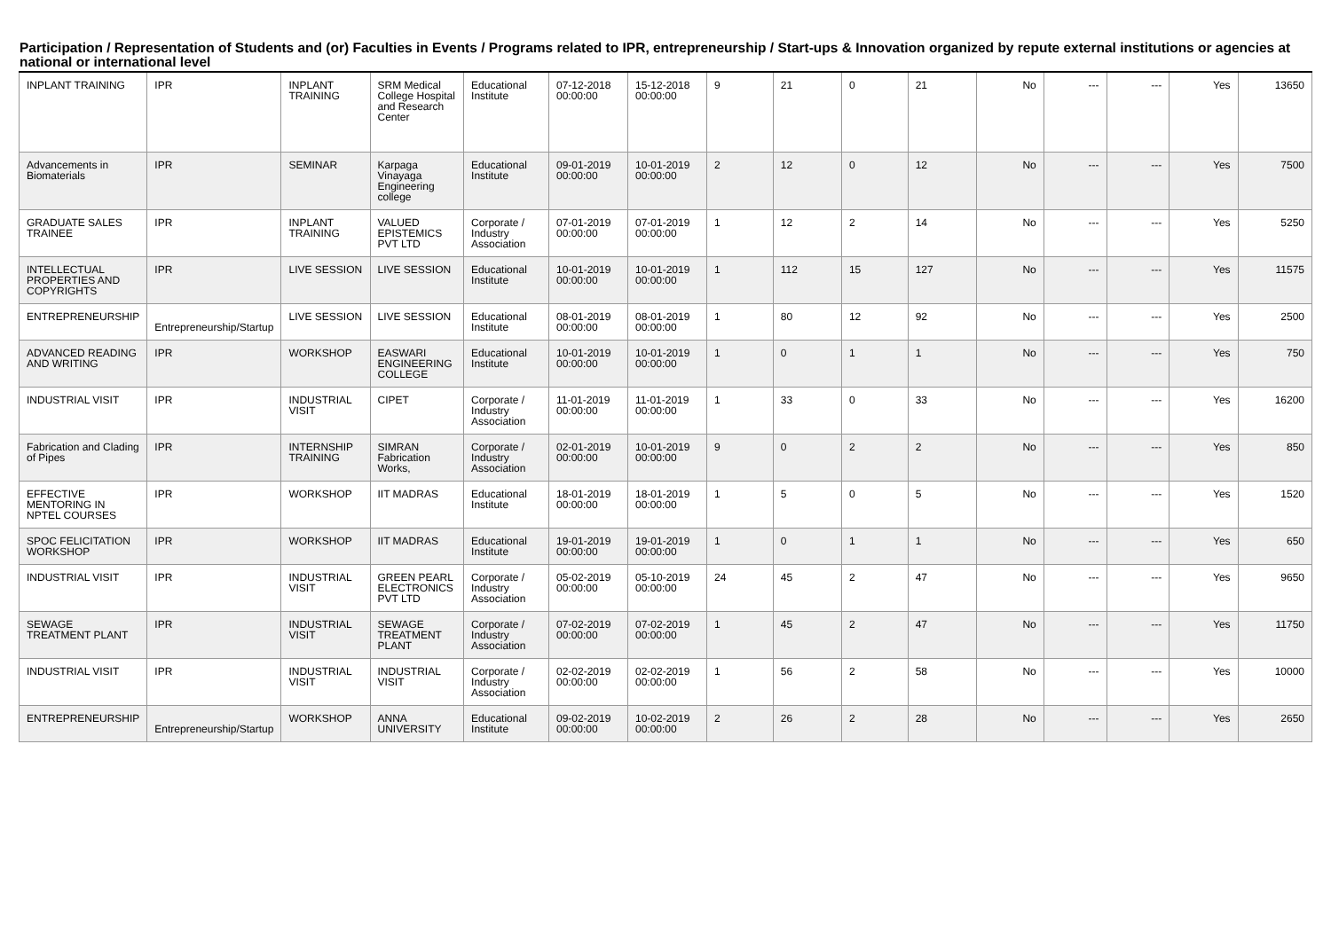Participation / Representation of Students and (or) Faculties in Events / Programs related to IPR, entrepreneurship / Start-ups & Innovation organized by repute external institutions or agencies at national or international level
| INPLANT TRAINING | IPR | INPLANT TRAINING | SRM Medical College Hospital and Research Center | Educational Institute | 07-12-2018 00:00:00 | 15-12-2018 00:00:00 | 9 | 21 | 0 | 21 | No | --- | --- | Yes | 13650 |
| Advancements in Biomaterials | IPR | SEMINAR | Karpaga Vinayaga Engineering college | Educational Institute | 09-01-2019 00:00:00 | 10-01-2019 00:00:00 | 2 | 12 | 0 | 12 | No | --- | --- | Yes | 7500 |
| GRADUATE SALES TRAINEE | IPR | INPLANT TRAINING | VALUED EPISTEMICS PVT LTD | Corporate / Industry Association | 07-01-2019 00:00:00 | 07-01-2019 00:00:00 | 1 | 12 | 2 | 14 | No | --- | --- | Yes | 5250 |
| INTELLECTUAL PROPERTIES AND COPYRIGHTS | IPR | LIVE SESSION | LIVE SESSION | Educational Institute | 10-01-2019 00:00:00 | 10-01-2019 00:00:00 | 1 | 112 | 15 | 127 | No | --- | --- | Yes | 11575 |
| ENTREPRENEURSHIP | Entrepreneurship/Startup | LIVE SESSION | LIVE SESSION | Educational Institute | 08-01-2019 00:00:00 | 08-01-2019 00:00:00 | 1 | 80 | 12 | 92 | No | --- | --- | Yes | 2500 |
| ADVANCED READING AND WRITING | IPR | WORKSHOP | EASWARI ENGINEERING COLLEGE | Educational Institute | 10-01-2019 00:00:00 | 10-01-2019 00:00:00 | 1 | 0 | 1 | 1 | No | --- | --- | Yes | 750 |
| INDUSTRIAL VISIT | IPR | INDUSTRIAL VISIT | CIPET | Corporate / Industry Association | 11-01-2019 00:00:00 | 11-01-2019 00:00:00 | 1 | 33 | 0 | 33 | No | --- | --- | Yes | 16200 |
| Fabrication and Clading of Pipes | IPR | INTERNSHIP TRAINING | SIMRAN Fabrication Works, | Corporate / Industry Association | 02-01-2019 00:00:00 | 10-01-2019 00:00:00 | 9 | 0 | 2 | 2 | No | --- | --- | Yes | 850 |
| EFFECTIVE MENTORING IN NPTEL COURSES | IPR | WORKSHOP | IIT MADRAS | Educational Institute | 18-01-2019 00:00:00 | 18-01-2019 00:00:00 | 1 | 5 | 0 | 5 | No | --- | --- | Yes | 1520 |
| SPOC FELICITATION WORKSHOP | IPR | WORKSHOP | IIT MADRAS | Educational Institute | 19-01-2019 00:00:00 | 19-01-2019 00:00:00 | 1 | 0 | 1 | 1 | No | --- | --- | Yes | 650 |
| INDUSTRIAL VISIT | IPR | INDUSTRIAL VISIT | GREEN PEARL ELECTRONICS PVT LTD | Corporate / Industry Association | 05-02-2019 00:00:00 | 05-10-2019 00:00:00 | 24 | 45 | 2 | 47 | No | --- | --- | Yes | 9650 |
| SEWAGE TREATMENT PLANT | IPR | INDUSTRIAL VISIT | SEWAGE TREATMENT PLANT | Corporate / Industry Association | 07-02-2019 00:00:00 | 07-02-2019 00:00:00 | 1 | 45 | 2 | 47 | No | --- | --- | Yes | 11750 |
| INDUSTRIAL VISIT | IPR | INDUSTRIAL VISIT | INDUSTRIAL VISIT | Corporate / Industry Association | 02-02-2019 00:00:00 | 02-02-2019 00:00:00 | 1 | 56 | 2 | 58 | No | --- | --- | Yes | 10000 |
| ENTREPRENEURSHIP | Entrepreneurship/Startup | WORKSHOP | ANNA UNIVERSITY | Educational Institute | 09-02-2019 00:00:00 | 10-02-2019 00:00:00 | 2 | 26 | 2 | 28 | No | --- | --- | Yes | 2650 |